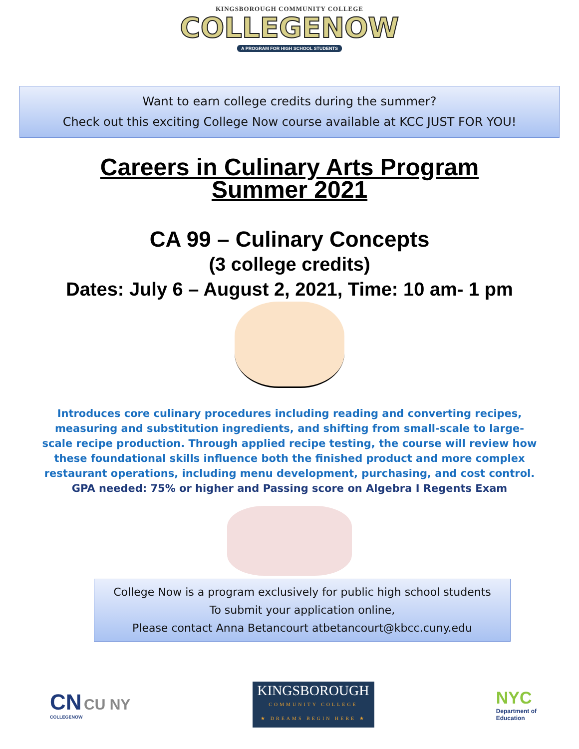KINGSBOROUGH COMMUNITY COLLEGE
COLLEGENOW
A PROGRAM FOR HIGH SCHOOL STUDENTS
Want to earn college credits during the summer?
Check out this exciting College Now course available at KCC JUST FOR YOU!
Careers in Culinary Arts Program
Summer 2021
CA 99 – Culinary Concepts
(3 college credits)
Dates: July 6 – August 2, 2021, Time: 10 am- 1 pm
Introduces core culinary procedures including reading and converting recipes, measuring and substitution ingredients, and shifting from small-scale to large-scale recipe production. Through applied recipe testing, the course will review how these foundational skills influence both the finished product and more complex restaurant operations, including menu development, purchasing, and cost control.
GPA needed: 75% or higher and Passing score on Algebra I Regents Exam
College Now is a program exclusively for public high school students
To submit your application online,
Please contact Anna Betancourt atbetancourt@kbcc.cuny.edu
CN CU NY
COLLEGENOW
KINGSBOROUGH
COMMUNITY COLLEGE
★ DREAMS BEGIN HERE ★
NYC
Department of
Education